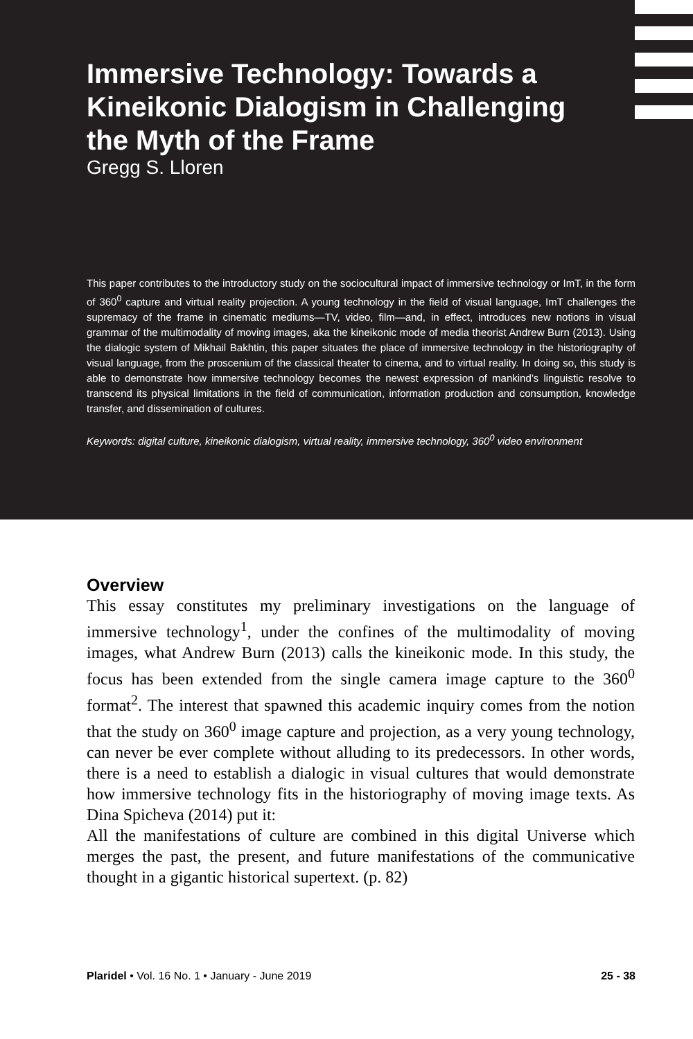Immersive Technology: Towards a Kineikonic Dialogism in Challenging the Myth of the Frame
Gregg S. Lloren
This paper contributes to the introductory study on the sociocultural impact of immersive technology or ImT, in the form of 360<sup>0</sup> capture and virtual reality projection. A young technology in the field of visual language, ImT challenges the supremacy of the frame in cinematic mediums—TV, video, film—and, in effect, introduces new notions in visual grammar of the multimodality of moving images, aka the kineikonic mode of media theorist Andrew Burn (2013). Using the dialogic system of Mikhail Bakhtin, this paper situates the place of immersive technology in the historiography of visual language, from the proscenium of the classical theater to cinema, and to virtual reality. In doing so, this study is able to demonstrate how immersive technology becomes the newest expression of mankind’s linguistic resolve to transcend its physical limitations in the field of communication, information production and consumption, knowledge transfer, and dissemination of cultures.
Keywords: digital culture, kineikonic dialogism, virtual reality, immersive technology, 360<sup>0</sup> video environment
Overview
This essay constitutes my preliminary investigations on the language of immersive technology<sup>1</sup>, under the confines of the multimodality of moving images, what Andrew Burn (2013) calls the kineikonic mode. In this study, the focus has been extended from the single camera image capture to the 360<sup>0</sup> format<sup>2</sup>. The interest that spawned this academic inquiry comes from the notion that the study on 360<sup>0</sup> image capture and projection, as a very young technology, can never be ever complete without alluding to its predecessors. In other words, there is a need to establish a dialogic in visual cultures that would demonstrate how immersive technology fits in the historiography of moving image texts. As Dina Spicheva (2014) put it:
All the manifestations of culture are combined in this digital Universe which merges the past, the present, and future manifestations of the communicative thought in a gigantic historical supertext. (p. 82)
Plaridel • Vol. 16 No. 1 • January - June 2019 25 - 38